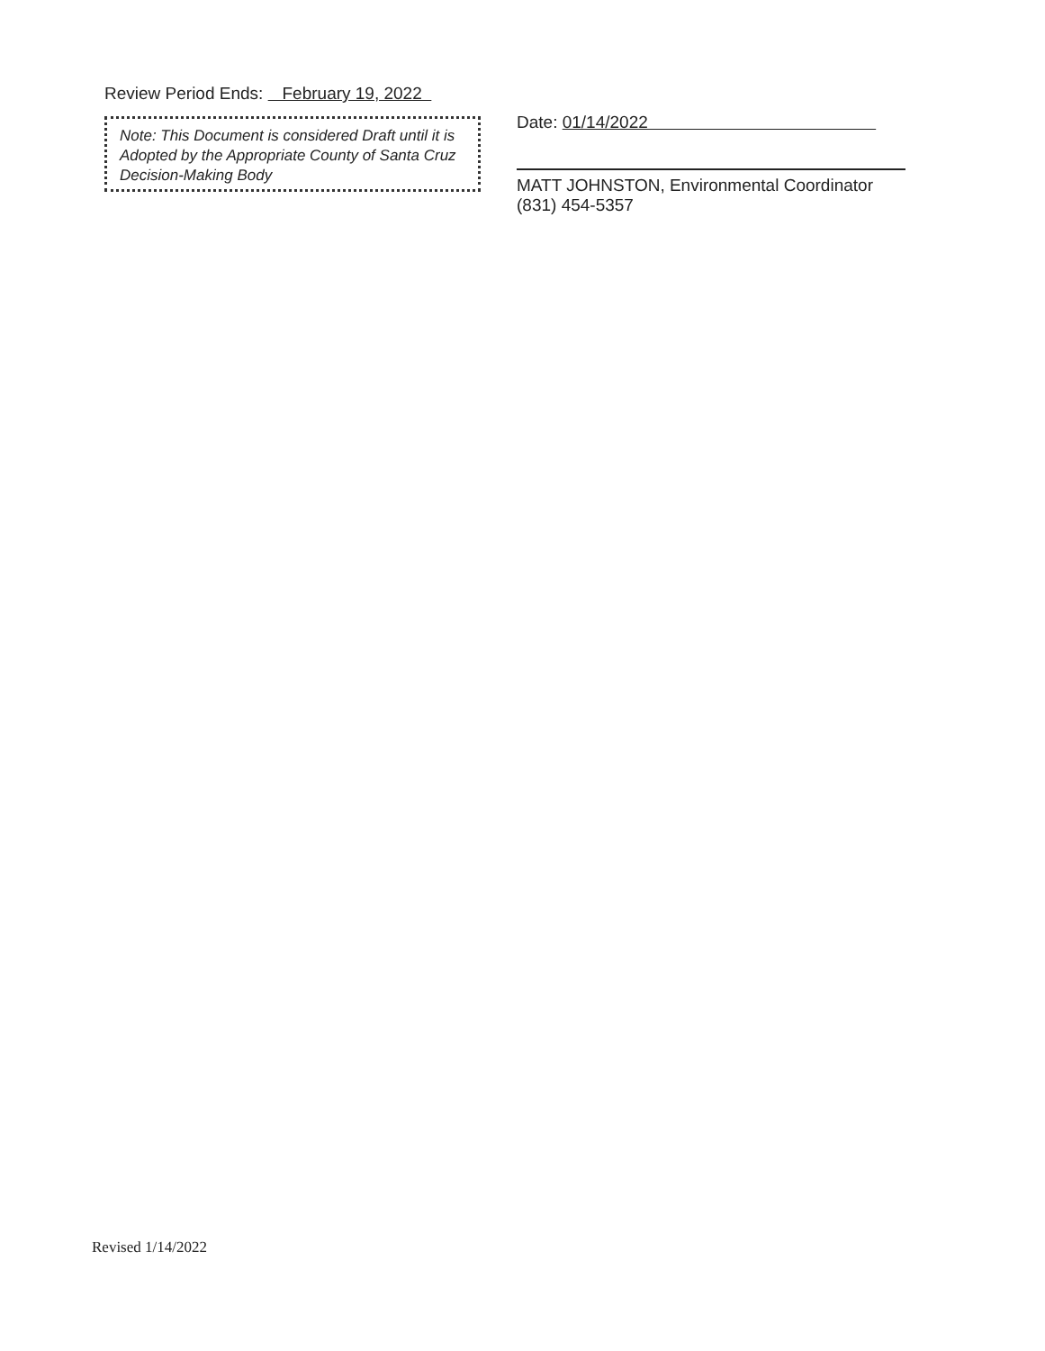Review Period Ends: February 19, 2022
Note: This Document is considered Draft until it is Adopted by the Appropriate County of Santa Cruz Decision-Making Body
Date: 01/14/2022
MATT JOHNSTON, Environmental Coordinator
(831) 454-5357
Revised 1/14/2022